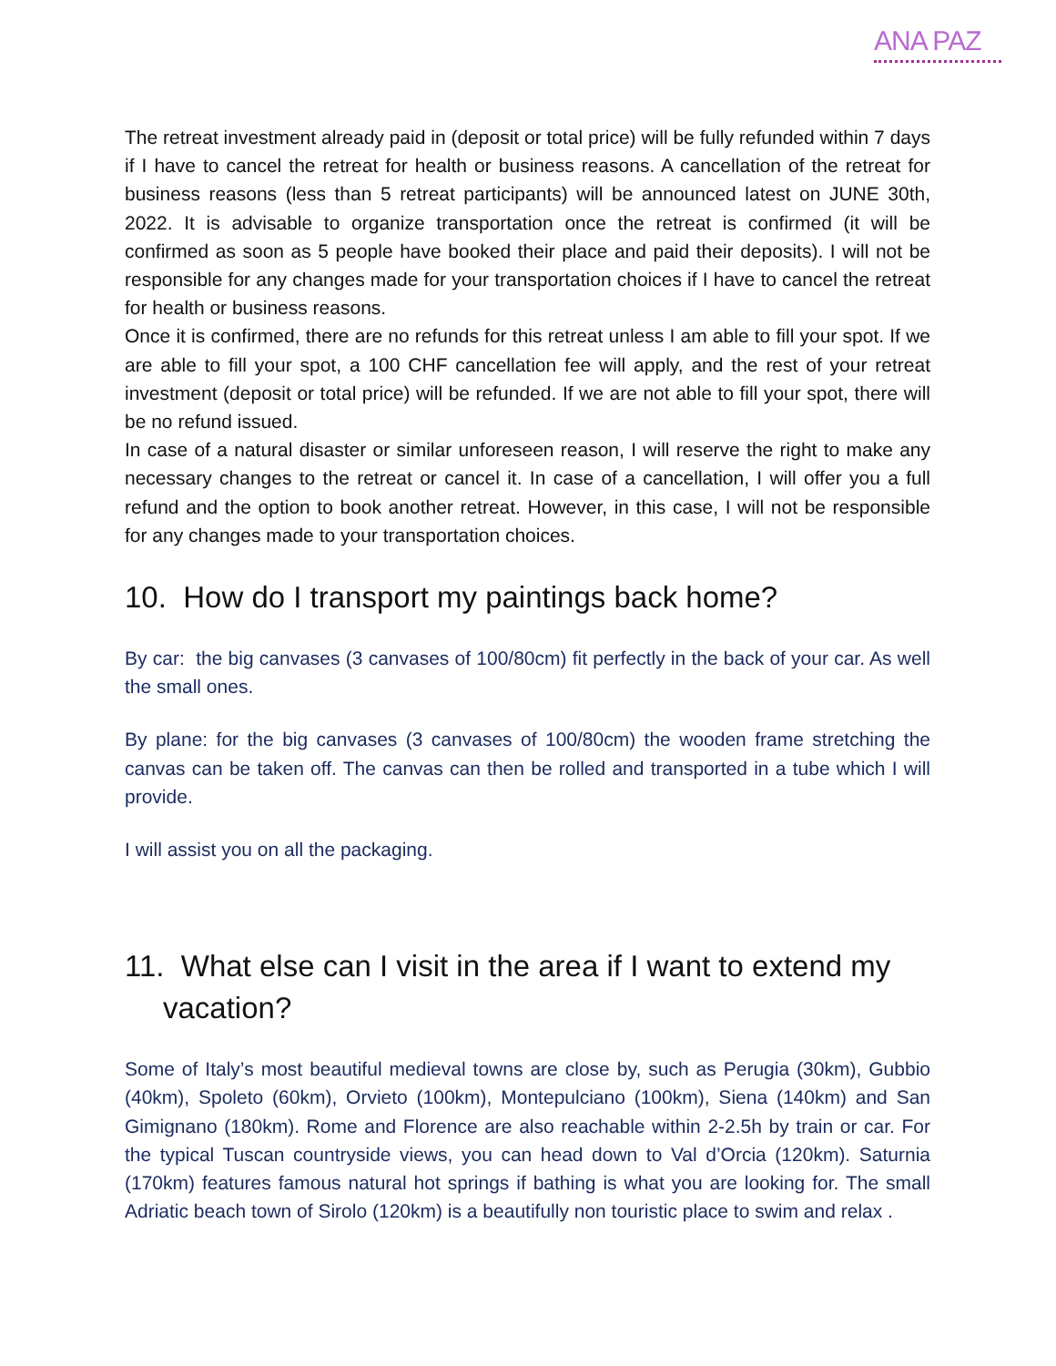ANA PAZ
The retreat investment already paid in (deposit or total price) will be fully refunded within 7 days if I have to cancel the retreat for health or business reasons. A cancellation of the retreat for business reasons (less than 5 retreat participants) will be announced latest on JUNE 30th, 2022. It is advisable to organize transportation once the retreat is confirmed (it will be confirmed as soon as 5 people have booked their place and paid their deposits). I will not be responsible for any changes made for your transportation choices if I have to cancel the retreat for health or business reasons.
Once it is confirmed, there are no refunds for this retreat unless I am able to fill your spot. If we are able to fill your spot, a 100 CHF cancellation fee will apply, and the rest of your retreat investment (deposit or total price) will be refunded. If we are not able to fill your spot, there will be no refund issued.
In case of a natural disaster or similar unforeseen reason, I will reserve the right to make any necessary changes to the retreat or cancel it. In case of a cancellation, I will offer you a full refund and the option to book another retreat. However, in this case, I will not be responsible for any changes made to your transportation choices.
10. How do I transport my paintings back home?
By car: the big canvases (3 canvases of 100/80cm) fit perfectly in the back of your car. As well the small ones.
By plane: for the big canvases (3 canvases of 100/80cm) the wooden frame stretching the canvas can be taken off. The canvas can then be rolled and transported in a tube which I will provide.
I will assist you on all the packaging.
11. What else can I visit in the area if I want to extend my vacation?
Some of Italy’s most beautiful medieval towns are close by, such as Perugia (30km), Gubbio (40km), Spoleto (60km), Orvieto (100km), Montepulciano (100km), Siena (140km) and San Gimignano (180km). Rome and Florence are also reachable within 2-2.5h by train or car. For the typical Tuscan countryside views, you can head down to Val d’Orcia (120km). Saturnia (170km) features famous natural hot springs if bathing is what you are looking for. The small Adriatic beach town of Sirolo (120km) is a beautifully non touristic place to swim and relax .